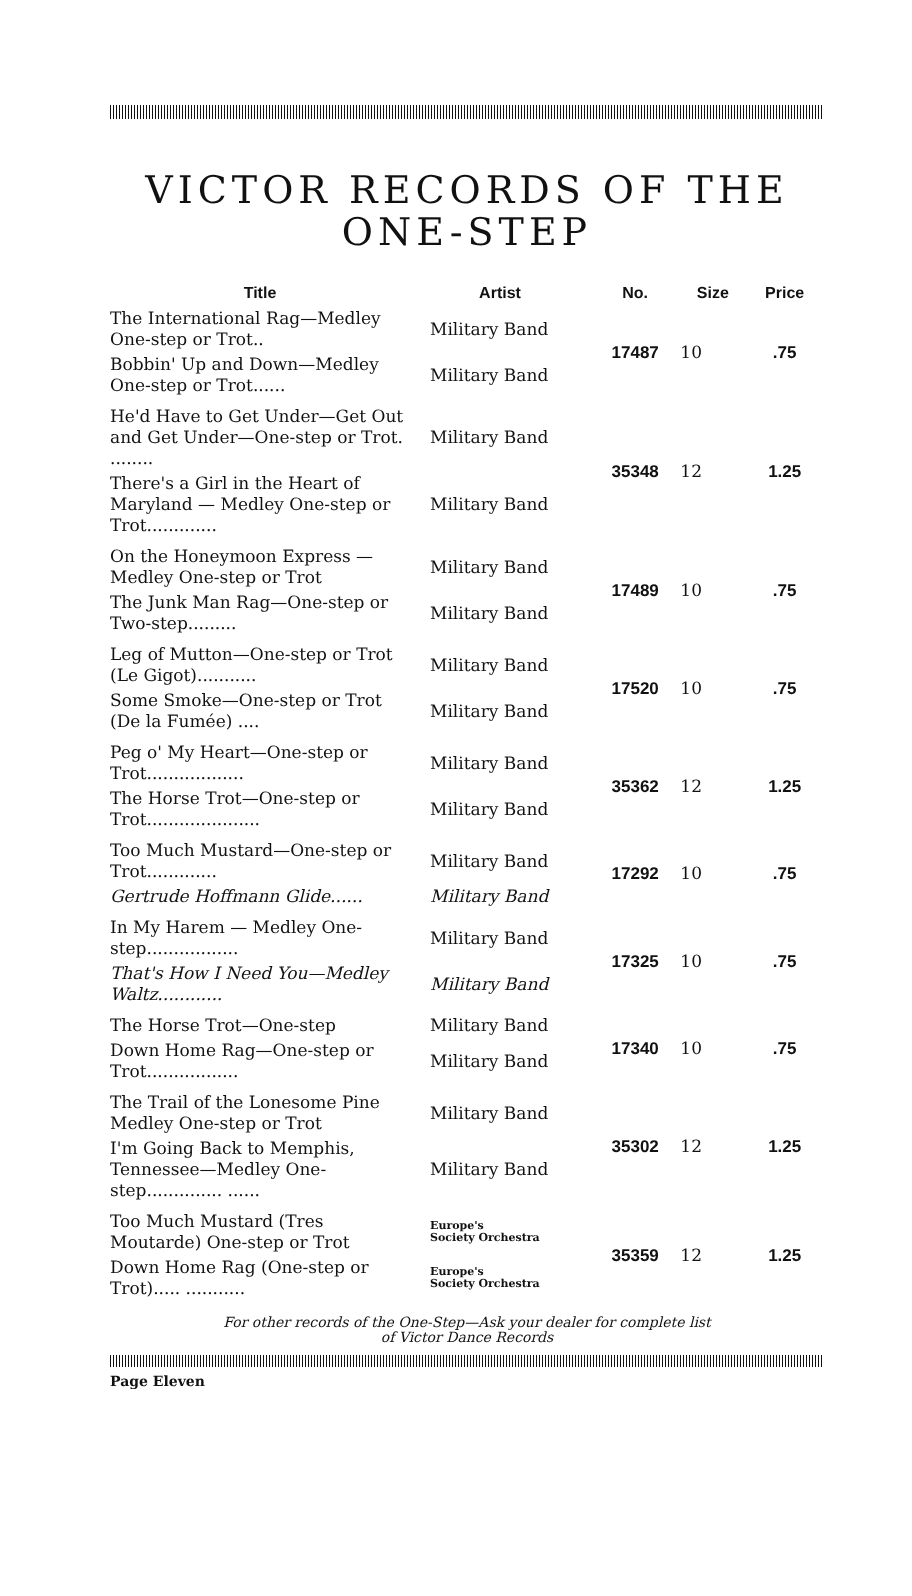VICTOR RECORDS OF THE
ONE-STEP
| Title | Artist | No. | Size | Price |
| --- | --- | --- | --- | --- |
| The International Rag—Medley One-step or Trot.. | Military Band | 17487 | 10 | .75 |
| Bobbin' Up and Down—Medley One-step or Trot...... | Military Band | | | |
| He'd Have to Get Under—Get Out and Get Under—One-step or Trot. ........ | Military Band | 35348 | 12 | 1.25 |
| There's a Girl in the Heart of Maryland — Medley One-step or Trot............. | Military Band | | | |
| On the Honeymoon Express —Medley One-step or Trot | Military Band | 17489 | 10 | .75 |
| The Junk Man Rag—One-step or Two-step......... | Military Band | | | |
| Leg of Mutton—One-step or Trot (Le Gigot)........... | Military Band | 17520 | 10 | .75 |
| Some Smoke—One-step or Trot (De la Fumée) .... | Military Band | | | |
| Peg o' My Heart—One-step or Trot.................. | Military Band | 35362 | 12 | 1.25 |
| The Horse Trot—One-step or Trot..................... | Military Band | | | |
| Too Much Mustard—One-step or Trot............. | Military Band | 17292 | 10 | .75 |
| Gertrude Hoffmann Glide...... | Military Band | | | |
| In My Harem — Medley One-step................. | Military Band | 17325 | 10 | .75 |
| That's How I Need You—Medley Waltz............ | Military Band | | | |
| The Horse Trot—One-step | Military Band | 17340 | 10 | .75 |
| Down Home Rag—One-step or Trot................. | Military Band | | | |
| The Trail of the Lonesome Pine Medley One-step or Trot | Military Band | 35302 | 12 | 1.25 |
| I'm Going Back to Memphis, Tennessee—Medley One-step.............. ...... | Military Band | | | |
| Too Much Mustard (Tres Moutarde) One-step or Trot | Europe's Society Orchestra | 35359 | 12 | 1.25 |
| Down Home Rag (One-step or Trot)..... ........... | Europe's Society Orchestra | | | |
For other records of the One-Step—Ask your dealer for complete list
of Victor Dance Records
Page Eleven